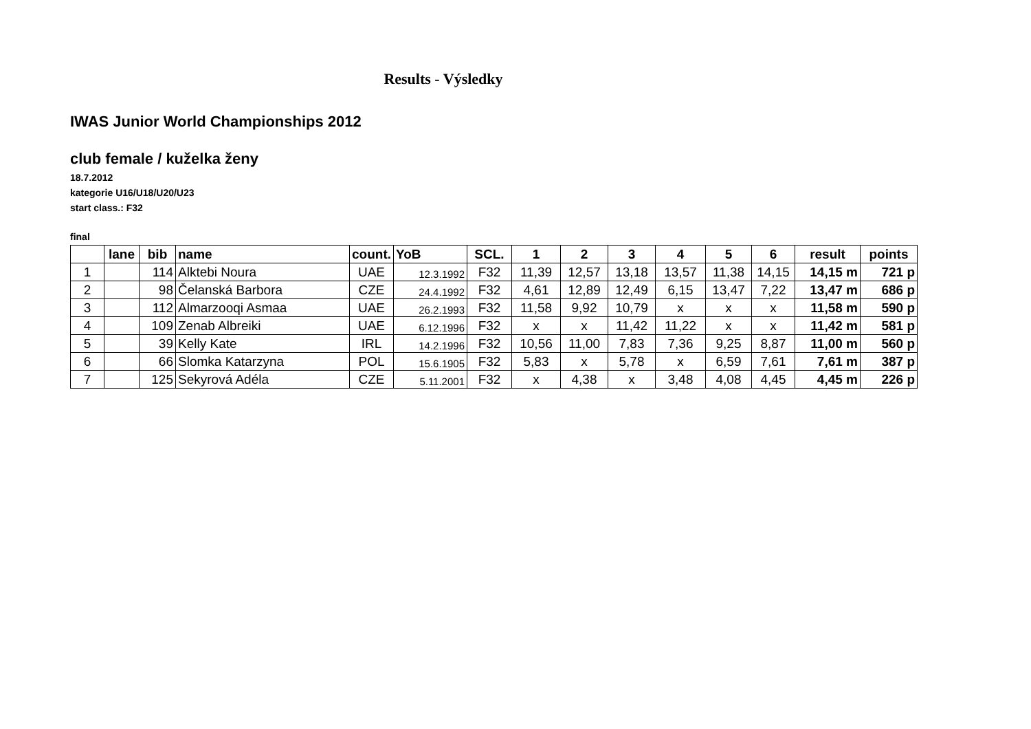Results - Výsledky
IWAS Junior World Championships 2012
club female / kuželka ženy
18.7.2012
kategorie U16/U18/U20/U23
start class.: F32
final
| | lane | bib | name | count. | YoB | SCL. | 1 | 2 | 3 | 4 | 5 | 6 | result | points |
| --- | --- | --- | --- | --- | --- | --- | --- | --- | --- | --- | --- | --- | --- | --- |
| 1 | | 114 | Alktebi Noura | UAE | 12.3.1992 | F32 | 11,39 | 12,57 | 13,18 | 13,57 | 11,38 | 14,15 | 14,15 m | 721 p |
| 2 | | 98 | Čelanská Barbora | CZE | 24.4.1992 | F32 | 4,61 | 12,89 | 12,49 | 6,15 | 13,47 | 7,22 | 13,47 m | 686 p |
| 3 | | 112 | Almarzooqi Asmaa | UAE | 26.2.1993 | F32 | 11,58 | 9,92 | 10,79 | x | x | x | 11,58 m | 590 p |
| 4 | | 109 | Zenab Albreiki | UAE | 6.12.1996 | F32 | x | x | 11,42 | 11,22 | x | x | 11,42 m | 581 p |
| 5 | | 39 | Kelly Kate | IRL | 14.2.1996 | F32 | 10,56 | 11,00 | 7,83 | 7,36 | 9,25 | 8,87 | 11,00 m | 560 p |
| 6 | | 66 | Slomka Katarzyna | POL | 15.6.1905 | F32 | 5,83 | x | 5,78 | x | 6,59 | 7,61 | 7,61 m | 387 p |
| 7 | | 125 | Sekyrová Adéla | CZE | 5.11.2001 | F32 | x | 4,38 | x | 3,48 | 4,08 | 4,45 | 4,45 m | 226 p |